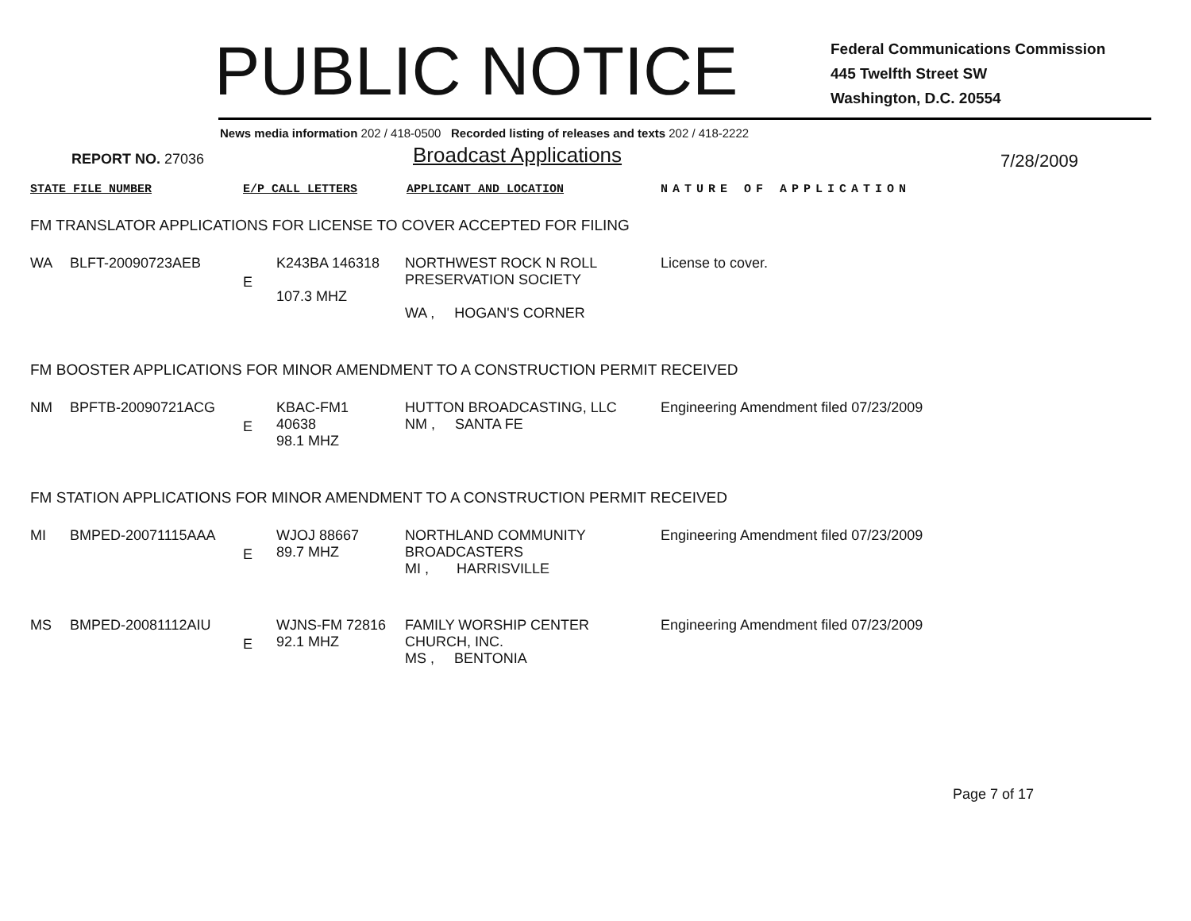PUBLIC NOTICE
Federal Communications Commission
445 Twelfth Street SW
Washington, D.C. 20554
News media information 202 / 418-0500 Recorded listing of releases and texts 202 / 418-2222
REPORT NO. 27036
Broadcast Applications
7/28/2009
STATE FILE NUMBER E/P CALL LETTERS APPLICANT AND LOCATION NATURE OF APPLICATION
FM TRANSLATOR APPLICATIONS FOR LICENSE TO COVER ACCEPTED FOR FILING
| WA | BLFT-20090723AEB | E | K243BA 146318 107.3 MHZ | NORTHWEST ROCK N ROLL PRESERVATION SOCIETY WA , HOGAN'S CORNER | License to cover. |
FM BOOSTER APPLICATIONS FOR MINOR AMENDMENT TO A CONSTRUCTION PERMIT RECEIVED
| NM | BPFTB-20090721ACG | E | KBAC-FM1 40638 98.1 MHZ | HUTTON BROADCASTING, LLC NM , SANTA FE | Engineering Amendment filed 07/23/2009 |
FM STATION APPLICATIONS FOR MINOR AMENDMENT TO A CONSTRUCTION PERMIT RECEIVED
| MI | BMPED-20071115AAA | E | WJOJ 88667 89.7 MHZ | NORTHLAND COMMUNITY BROADCASTERS MI , HARRISVILLE | Engineering Amendment filed 07/23/2009 |
| MS | BMPED-20081112AIU | E | WJNS-FM 72816 92.1 MHZ | FAMILY WORSHIP CENTER CHURCH, INC. MS , BENTONIA | Engineering Amendment filed 07/23/2009 |
Page 7 of 17